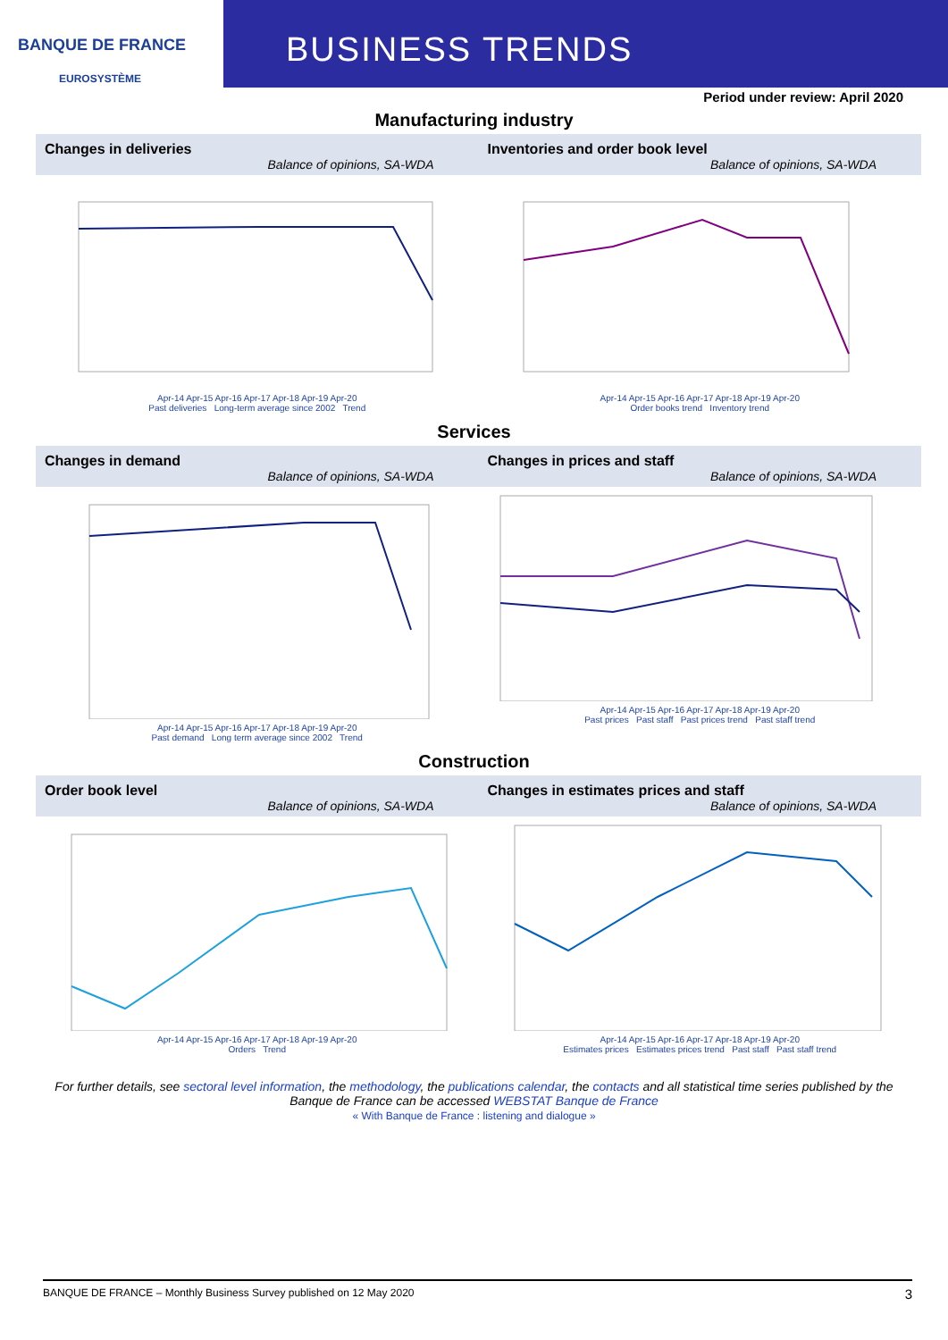BANQUE DE FRANCE
EUROSYSTÈME
BUSINESS TRENDS
Period under review: April 2020
Manufacturing industry
Changes in deliveries
Balance of opinions, SA-WDA
Apr-14 Apr-15 Apr-16 Apr-17 Apr-18 Apr-19 Apr-20
Past deliveries Long-term average since 2002 Trend
Inventories and order book level
Balance of opinions, SA-WDA
Apr-14 Apr-15 Apr-16 Apr-17 Apr-18 Apr-19 Apr-20
Order books trend Inventory trend
Services
Changes in demand
Balance of opinions, SA-WDA
Apr-14 Apr-15 Apr-16 Apr-17 Apr-18 Apr-19 Apr-20
Past demand Long term average since 2002 Trend
Changes in prices and staff
Balance of opinions, SA-WDA
Apr-14 Apr-15 Apr-16 Apr-17 Apr-18 Apr-19 Apr-20
Past prices Past staff Past prices trend Past staff trend
Construction
Order book level
Balance of opinions, SA-WDA
Apr-14 Apr-15 Apr-16 Apr-17 Apr-18 Apr-19 Apr-20
Orders Trend
Changes in estimates prices and staff
Balance of opinions, SA-WDA
Apr-14 Apr-15 Apr-16 Apr-17 Apr-18 Apr-19 Apr-20
Estimates prices Estimates prices trend Past staff Past staff trend
For further details, see sectoral level information, the methodology, the publications calendar, the contacts and all statistical time series published by the Banque de France can be accessed WEBSTAT Banque de France
« With Banque de France : listening and dialogue »
BANQUE DE FRANCE – Monthly Business Survey published on 12 May 2020 3